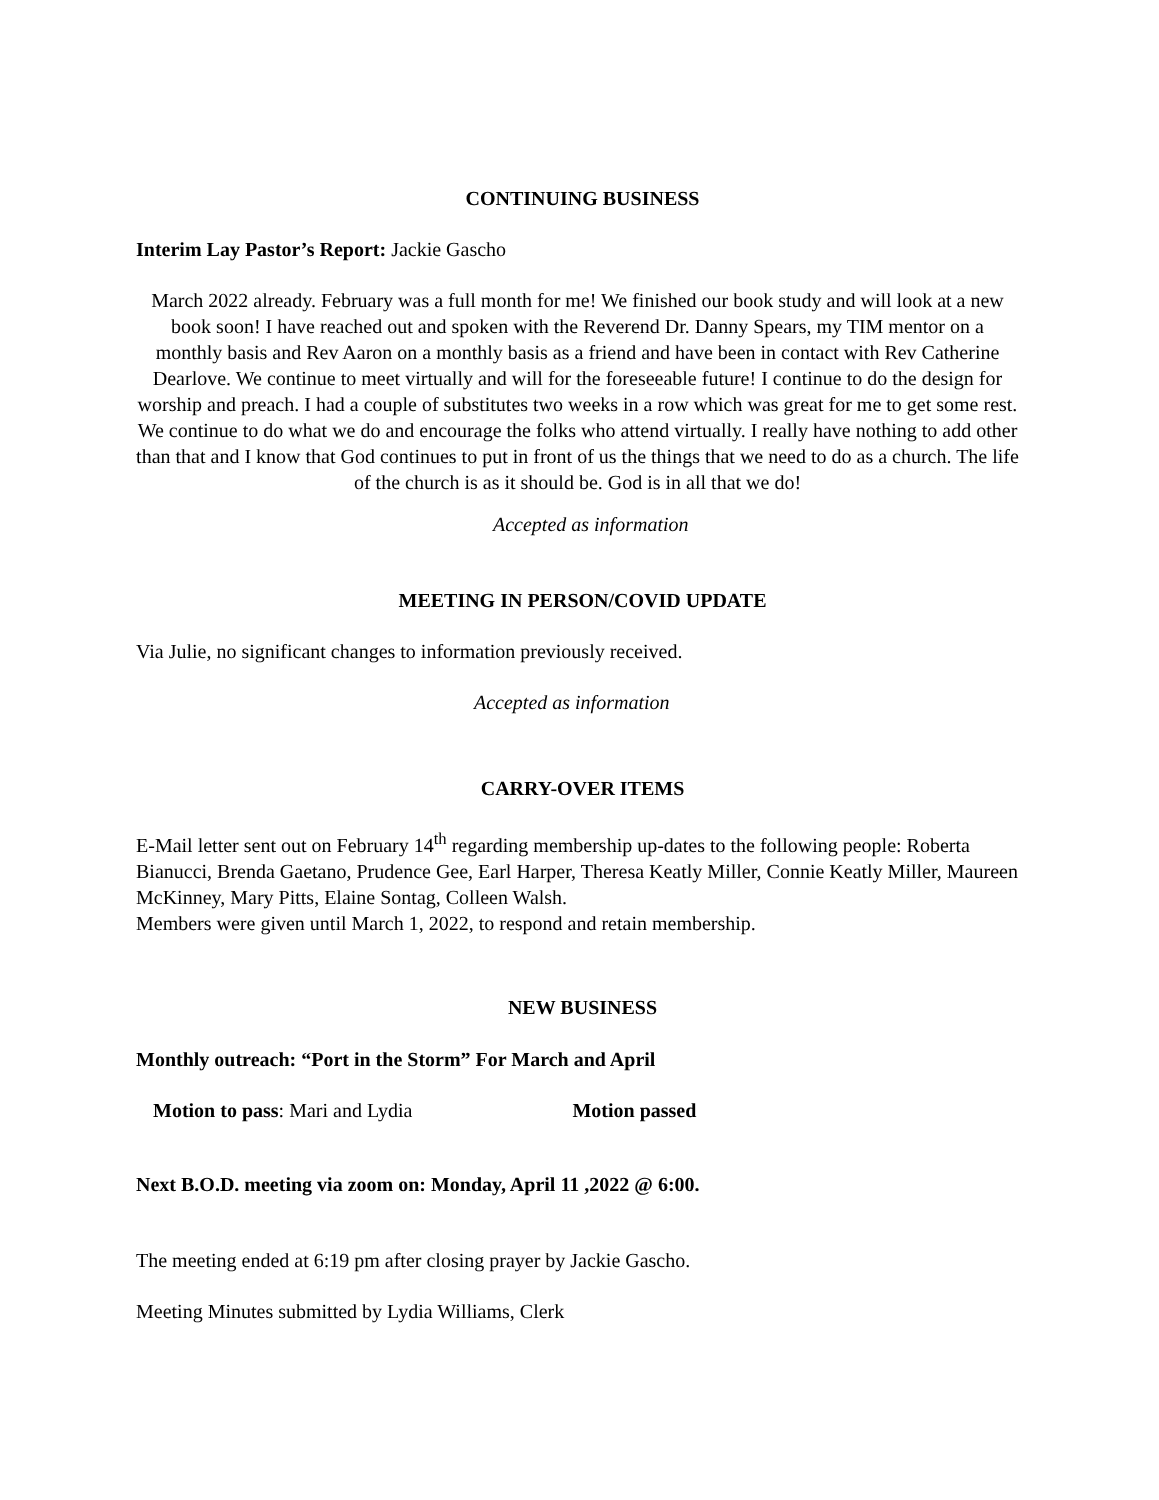CONTINUING BUSINESS
Interim Lay Pastor’s Report: Jackie Gascho
March 2022 already. February was a full month for me! We finished our book study and will look at a new book soon! I have reached out and spoken with the Reverend Dr. Danny Spears, my TIM mentor on a monthly basis and Rev Aaron on a monthly basis as a friend and have been in contact with Rev Catherine Dearlove. We continue to meet virtually and will for the foreseeable future! I continue to do the design for worship and preach. I had a couple of substitutes two weeks in a row which was great for me to get some rest. We continue to do what we do and encourage the folks who attend virtually. I really have nothing to add other than that and I know that God continues to put in front of us the things that we need to do as a church. The life of the church is as it should be. God is in all that we do!
Accepted as information
MEETING IN PERSON/COVID UPDATE
Via Julie, no significant changes to information previously received.
Accepted as information
CARRY-OVER ITEMS
E-Mail letter sent out on February 14<sup>th</sup> regarding membership up-dates to the following people: Roberta Bianucci, Brenda Gaetano, Prudence Gee, Earl Harper, Theresa Keatly Miller, Connie Keatly Miller, Maureen McKinney, Mary Pitts, Elaine Sontag, Colleen Walsh.
Members were given until March 1, 2022, to respond and retain membership.
NEW BUSINESS
Monthly outreach: “Port in the Storm” For March and April
Motion to pass: Mari and Lydia Motion passed
Next B.O.D. meeting via zoom on: Monday, April 11 ,2022 @ 6:00.
The meeting ended at 6:19 pm after closing prayer by Jackie Gascho.
Meeting Minutes submitted by Lydia Williams, Clerk